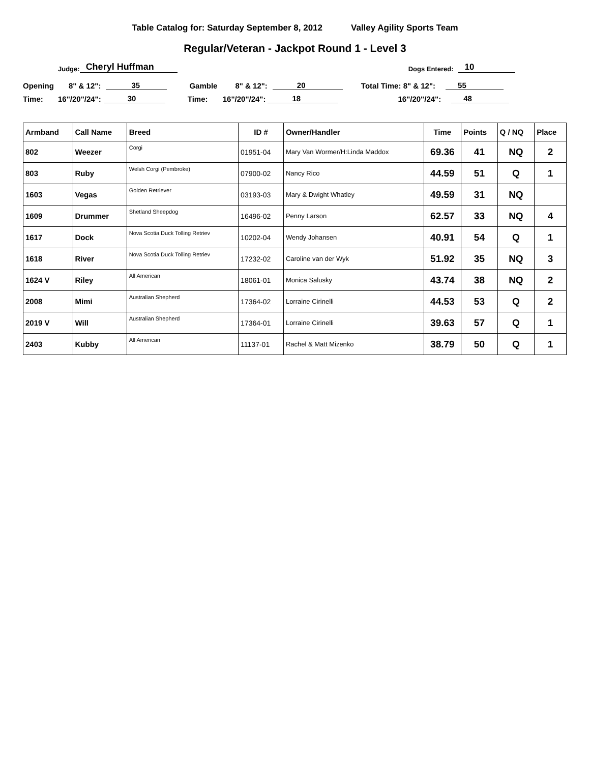Table Catalog for: Saturday September 8, 2012 Valley Agility Sports Team
Regular/Veteran - Jackpot Round 1 - Level 3
Judge: Cheryl Huffman Dogs Entered: 10
Opening 8" & 12": 35 Gamble 8" & 12": 20 Total Time: 8" & 12": 55
Time: 16"/20"/24": 30 Time: 16"/20"/24": 18 16"/20"/24": 48
| Armband | Call Name | Breed | ID # | Owner/Handler | Time | Points | Q / NQ | Place |
| --- | --- | --- | --- | --- | --- | --- | --- | --- |
| 802 | Weezer | Corgi | 01951-04 | Mary Van Wormer/H:Linda Maddox | 69.36 | 41 | NQ | 2 |
| 803 | Ruby | Welsh Corgi (Pembroke) | 07900-02 | Nancy Rico | 44.59 | 51 | Q | 1 |
| 1603 | Vegas | Golden Retriever | 03193-03 | Mary & Dwight Whatley | 49.59 | 31 | NQ | |
| 1609 | Drummer | Shetland Sheepdog | 16496-02 | Penny Larson | 62.57 | 33 | NQ | 4 |
| 1617 | Dock | Nova Scotia Duck Tolling Retriev | 10202-04 | Wendy Johansen | 40.91 | 54 | Q | 1 |
| 1618 | River | Nova Scotia Duck Tolling Retriev | 17232-02 | Caroline van der Wyk | 51.92 | 35 | NQ | 3 |
| 1624 V | Riley | All American | 18061-01 | Monica Salusky | 43.74 | 38 | NQ | 2 |
| 2008 | Mimi | Australian Shepherd | 17364-02 | Lorraine Cirinelli | 44.53 | 53 | Q | 2 |
| 2019 V | Will | Australian Shepherd | 17364-01 | Lorraine Cirinelli | 39.63 | 57 | Q | 1 |
| 2403 | Kubby | All American | 11137-01 | Rachel & Matt Mizenko | 38.79 | 50 | Q | 1 |